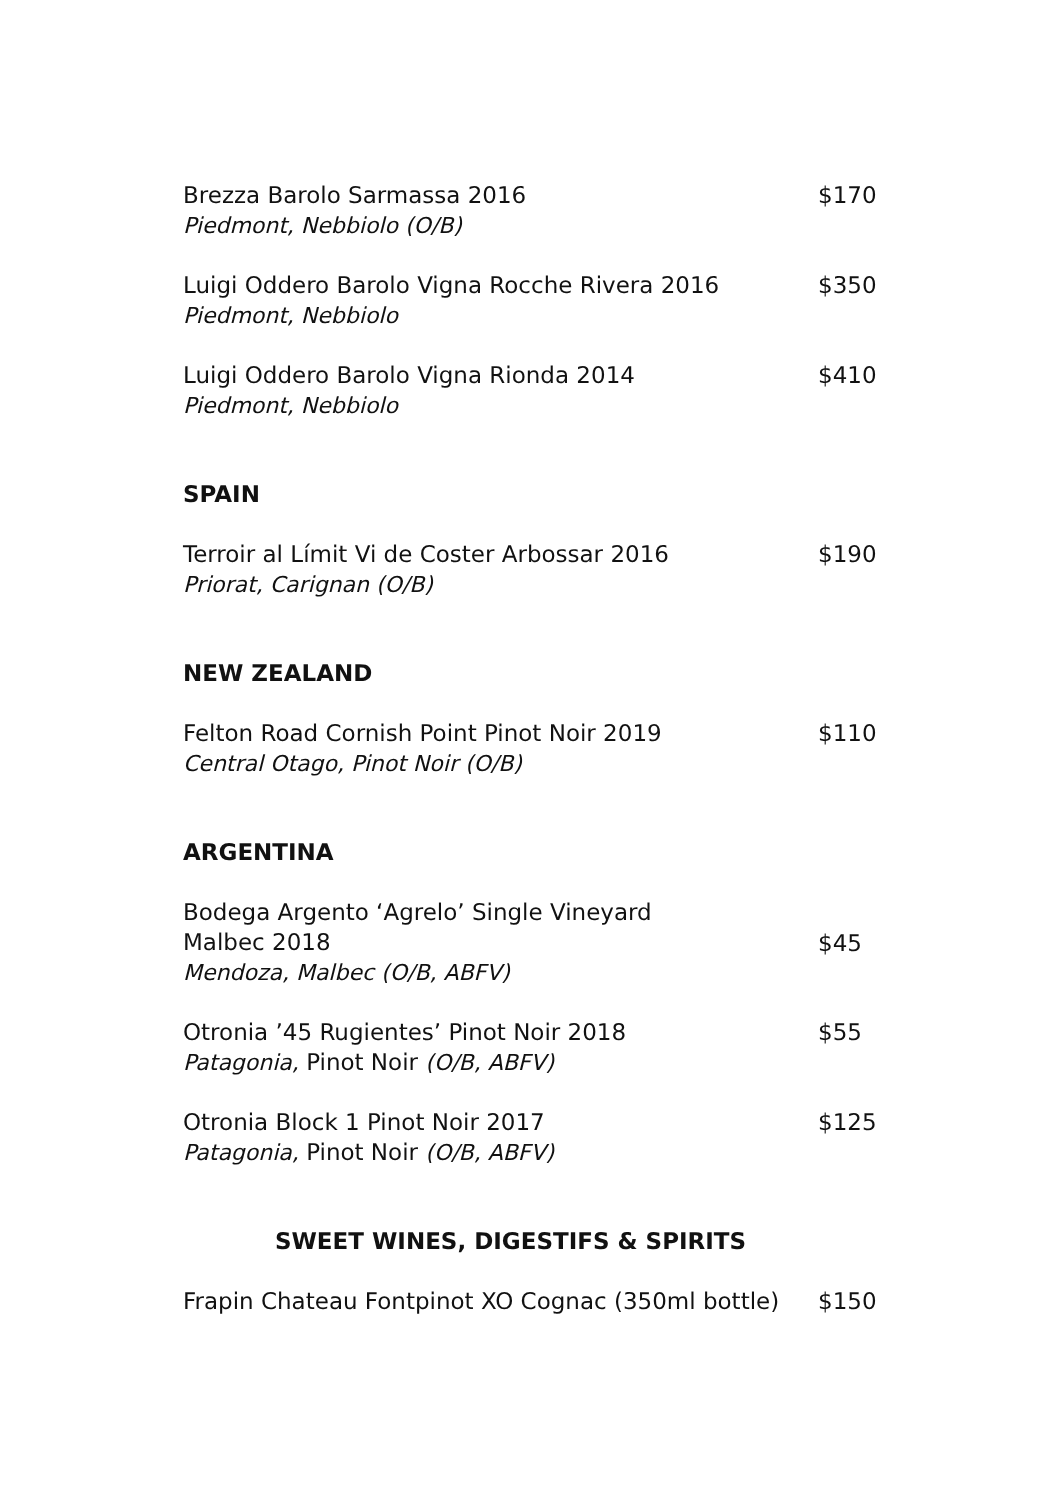Brezza Barolo Sarmassa 2016
Piedmont, Nebbiolo (O/B)
$170
Luigi Oddero Barolo Vigna Rocche Rivera 2016
Piedmont, Nebbiolo
$350
Luigi Oddero Barolo Vigna Rionda 2014
Piedmont, Nebbiolo
$410
SPAIN
Terroir al Límit Vi de Coster Arbossar 2016
Priorat, Carignan (O/B)
$190
NEW ZEALAND
Felton Road Cornish Point Pinot Noir 2019
Central Otago, Pinot Noir (O/B)
$110
ARGENTINA
Bodega Argento ‘Agrelo’ Single Vineyard
Malbec 2018
Mendoza, Malbec (O/B, ABFV)
$45
Otronia ’45 Rugientes’ Pinot Noir 2018
Patagonia, Pinot Noir (O/B, ABFV)
$55
Otronia Block 1 Pinot Noir 2017
Patagonia, Pinot Noir (O/B, ABFV)
$125
SWEET WINES, DIGESTIFS & SPIRITS
Frapin Chateau Fontpinot XO Cognac (350ml bottle)
$150